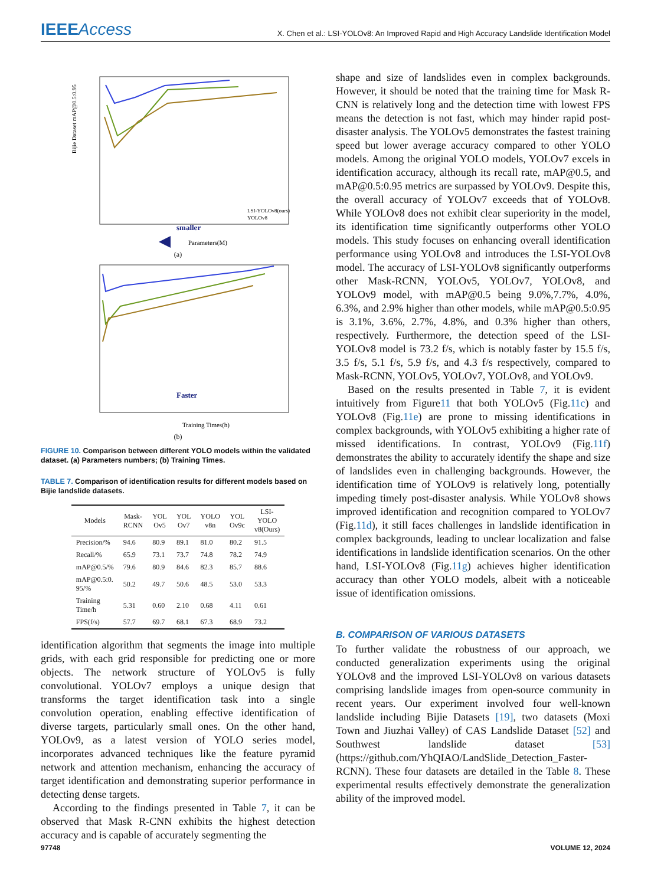IEEEAccess
X. Chen et al.: LSI-YOLOv8: An Improved Rapid and High Accuracy Landslide Identification Model
smaller
Parameters(M)
Bijie Dataset mAP@0.5:0.95
LSI-YOLOv8(ours)
YOLOv8
(a)
Faster
Training Times(h)
(b)
FIGURE 10. Comparison between different YOLO models within the validated dataset. (a) Parameters numbers; (b) Training Times.
TABLE 7. Comparison of identification results for different models based on Bijie landslide datasets.
| Models | Mask- RCNN | YOL Ov5 | YOL Ov7 | YOLO v8n | YOL Ov9c | LSI- YOLO v8(Ours) |
| --- | --- | --- | --- | --- | --- | --- |
| Precision/% | 94.6 | 80.9 | 89.1 | 81.0 | 80.2 | 91.5 |
| Recall/% | 65.9 | 73.1 | 73.7 | 74.8 | 78.2 | 74.9 |
| mAP@0.5/% | 79.6 | 80.9 | 84.6 | 82.3 | 85.7 | 88.6 |
| mAP@0.5:0. 95/% | 50.2 | 49.7 | 50.6 | 48.5 | 53.0 | 53.3 |
| Training Time/h | 5.31 | 0.60 | 2.10 | 0.68 | 4.11 | 0.61 |
| FPS(f/s) | 57.7 | 69.7 | 68.1 | 67.3 | 68.9 | 73.2 |
identification algorithm that segments the image into multiple grids, with each grid responsible for predicting one or more objects. The network structure of YOLOv5 is fully convolutional. YOLOv7 employs a unique design that transforms the target identification task into a single convolution operation, enabling effective identification of diverse targets, particularly small ones. On the other hand, YOLOv9, as a latest version of YOLO series model, incorporates advanced techniques like the feature pyramid network and attention mechanism, enhancing the accuracy of target identification and demonstrating superior performance in detecting dense targets.
According to the findings presented in Table 7, it can be observed that Mask R-CNN exhibits the highest detection accuracy and is capable of accurately segmenting the
shape and size of landslides even in complex backgrounds. However, it should be noted that the training time for Mask R-CNN is relatively long and the detection time with lowest FPS means the detection is not fast, which may hinder rapid post-disaster analysis. The YOLOv5 demonstrates the fastest training speed but lower average accuracy compared to other YOLO models. Among the original YOLO models, YOLOv7 excels in identification accuracy, although its recall rate, mAP@0.5, and mAP@0.5:0.95 metrics are surpassed by YOLOv9. Despite this, the overall accuracy of YOLOv7 exceeds that of YOLOv8. While YOLOv8 does not exhibit clear superiority in the model, its identification time significantly outperforms other YOLO models. This study focuses on enhancing overall identification performance using YOLOv8 and introduces the LSI-YOLOv8 model. The accuracy of LSI-YOLOv8 significantly outperforms other Mask-RCNN, YOLOv5, YOLOv7, YOLOv8, and YOLOv9 model, with mAP@0.5 being 9.0%,7.7%, 4.0%, 6.3%, and 2.9% higher than other models, while mAP@0.5:0.95 is 3.1%, 3.6%, 2.7%, 4.8%, and 0.3% higher than others, respectively. Furthermore, the detection speed of the LSI-YOLOv8 model is 73.2 f/s, which is notably faster by 15.5 f/s, 3.5 f/s, 5.1 f/s, 5.9 f/s, and 4.3 f/s respectively, compared to Mask-RCNN, YOLOv5, YOLOv7, YOLOv8, and YOLOv9.
Based on the results presented in Table 7, it is evident intuitively from Figure11 that both YOLOv5 (Fig.11c) and YOLOv8 (Fig.11e) are prone to missing identifications in complex backgrounds, with YOLOv5 exhibiting a higher rate of missed identifications. In contrast, YOLOv9 (Fig.11f) demonstrates the ability to accurately identify the shape and size of landslides even in challenging backgrounds. However, the identification time of YOLOv9 is relatively long, potentially impeding timely post-disaster analysis. While YOLOv8 shows improved identification and recognition compared to YOLOv7 (Fig.11d), it still faces challenges in landslide identification in complex backgrounds, leading to unclear localization and false identifications in landslide identification scenarios. On the other hand, LSI-YOLOv8 (Fig.11g) achieves higher identification accuracy than other YOLO models, albeit with a noticeable issue of identification omissions.
B. COMPARISON OF VARIOUS DATASETS
To further validate the robustness of our approach, we conducted generalization experiments using the original YOLOv8 and the improved LSI-YOLOv8 on various datasets comprising landslide images from open-source community in recent years. Our experiment involved four well-known landslide including Bijie Datasets [19], two datasets (Moxi Town and Jiuzhai Valley) of CAS Landslide Dataset [52] and Southwest landslide dataset [53] (https://github.com/YhQIAO/LandSlide_Detection_Faster-RCNN). These four datasets are detailed in the Table 8. These experimental results effectively demonstrate the generalization ability of the improved model.
97748 VOLUME 12, 2024